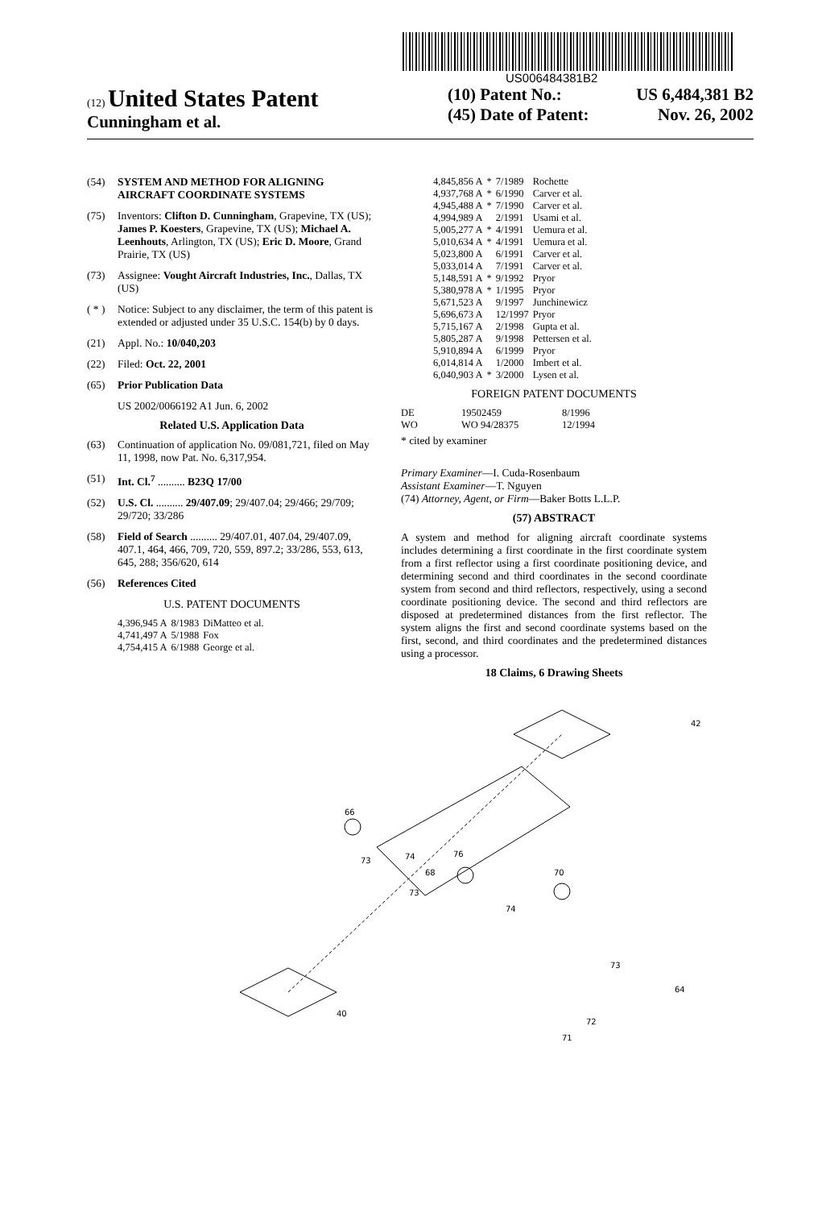US006484381B2
(12) United States Patent
Cunningham et al.
(10) Patent No.: US 6,484,381 B2
(45) Date of Patent: Nov. 26, 2002
(54) SYSTEM AND METHOD FOR ALIGNING AIRCRAFT COORDINATE SYSTEMS
(75) Inventors: Clifton D. Cunningham, Grapevine, TX (US); James P. Koesters, Grapevine, TX (US); Michael A. Leenhouts, Arlington, TX (US); Eric D. Moore, Grand Prairie, TX (US)
(73) Assignee: Vought Aircraft Industries, Inc., Dallas, TX (US)
( * ) Notice: Subject to any disclaimer, the term of this patent is extended or adjusted under 35 U.S.C. 154(b) by 0 days.
(21) Appl. No.: 10/040,203
(22) Filed: Oct. 22, 2001
(65) Prior Publication Data
US 2002/0066192 A1 Jun. 6, 2002
Related U.S. Application Data
(63) Continuation of application No. 09/081,721, filed on May 11, 1998, now Pat. No. 6,317,954.
(51) Int. Cl.<sup>7</sup> .......... B23Q 17/00
(52) U.S. Cl. .......... 29/407.09; 29/407.04; 29/466; 29/709; 29/720; 33/286
(58) Field of Search .......... 29/407.01, 407.04, 29/407.09, 407.1, 464, 466, 709, 720, 559, 897.2; 33/286, 553, 613, 645, 288; 356/620, 614
(56) References Cited
U.S. PATENT DOCUMENTS
| 4,396,945 A | 8/1983 | DiMatteo et al. |
| 4,741,497 A | 5/1988 | Fox |
| 4,754,415 A | 6/1988 | George et al. |
| 4,845,856 A | * | 7/1989 | Rochette |
| 4,937,768 A | * | 6/1990 | Carver et al. |
| 4,945,488 A | * | 7/1990 | Carver et al. |
| 4,994,989 A | | 2/1991 | Usami et al. |
| 5,005,277 A | * | 4/1991 | Uemura et al. |
| 5,010,634 A | * | 4/1991 | Uemura et al. |
| 5,023,800 A | | 6/1991 | Carver et al. |
| 5,033,014 A | | 7/1991 | Carver et al. |
| 5,148,591 A | * | 9/1992 | Pryor |
| 5,380,978 A | * | 1/1995 | Pryor |
| 5,671,523 A | | 9/1997 | Junchinewicz |
| 5,696,673 A | | 12/1997 | Pryor |
| 5,715,167 A | | 2/1998 | Gupta et al. |
| 5,805,287 A | | 9/1998 | Pettersen et al. |
| 5,910,894 A | | 6/1999 | Pryor |
| 6,014,814 A | | 1/2000 | Imbert et al. |
| 6,040,903 A | * | 3/2000 | Lysen et al. |
FOREIGN PATENT DOCUMENTS
| DE | 19502459 | 8/1996 |
| WO | WO 94/28375 | 12/1994 |
* cited by examiner
Primary Examiner—I. Cuda-Rosenbaum
Assistant Examiner—T. Nguyen
(74) Attorney, Agent, or Firm—Baker Botts L.L.P.
(57) ABSTRACT
A system and method for aligning aircraft coordinate systems includes determining a first coordinate in the first coordinate system from a first reflector using a first coordinate positioning device, and determining second and third coordinates in the second coordinate system from second and third reflectors, respectively, using a second coordinate positioning device. The second and third reflectors are disposed at predetermined distances from the first reflector. The system aligns the first and second coordinate systems based on the first, second, and third coordinates and the predetermined distances using a processor.
18 Claims, 6 Drawing Sheets
66
74
76
68
70
42
40
64
72
71
73
73
73
74